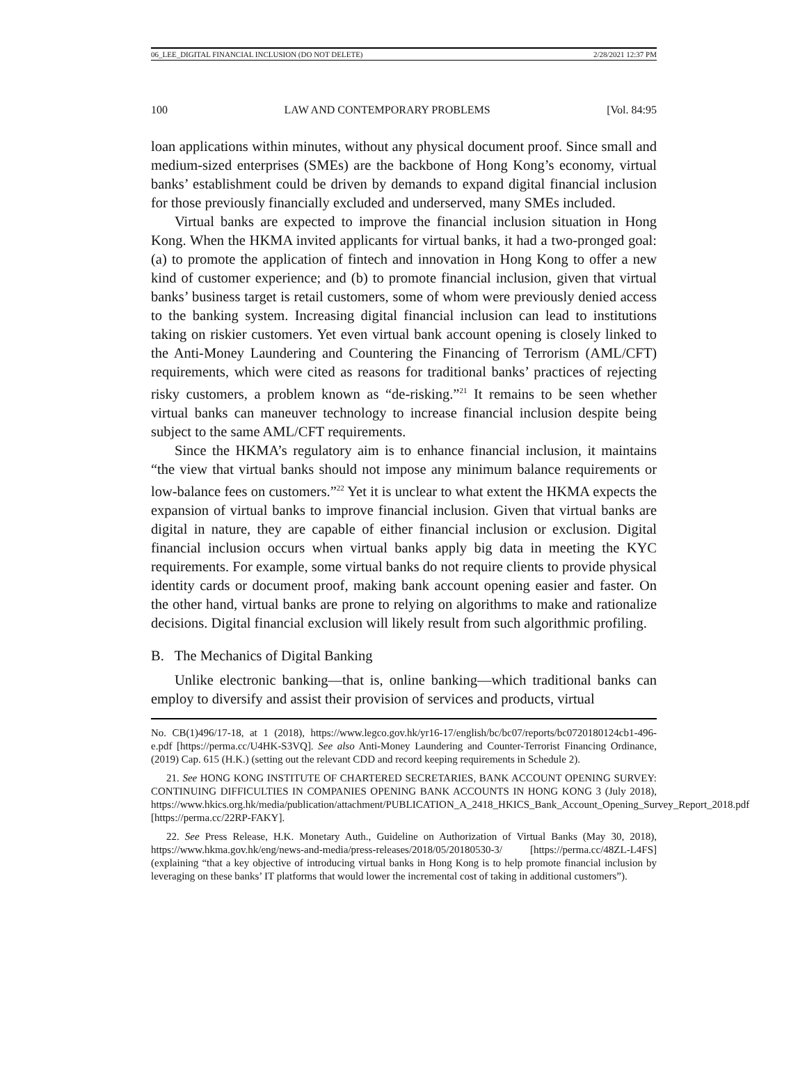06_LEE_DIGITAL FINANCIAL INCLUSION (DO NOT DELETE) 2/28/2021 12:37 PM
100 LAW AND CONTEMPORARY PROBLEMS [Vol. 84:95
loan applications within minutes, without any physical document proof. Since small and medium-sized enterprises (SMEs) are the backbone of Hong Kong’s economy, virtual banks’ establishment could be driven by demands to expand digital financial inclusion for those previously financially excluded and underserved, many SMEs included.
Virtual banks are expected to improve the financial inclusion situation in Hong Kong. When the HKMA invited applicants for virtual banks, it had a two-pronged goal: (a) to promote the application of fintech and innovation in Hong Kong to offer a new kind of customer experience; and (b) to promote financial inclusion, given that virtual banks’ business target is retail customers, some of whom were previously denied access to the banking system. Increasing digital financial inclusion can lead to institutions taking on riskier customers. Yet even virtual bank account opening is closely linked to the Anti-Money Laundering and Countering the Financing of Terrorism (AML/CFT) requirements, which were cited as reasons for traditional banks’ practices of rejecting risky customers, a problem known as “de-risking.”<sup>21</sup> It remains to be seen whether virtual banks can maneuver technology to increase financial inclusion despite being subject to the same AML/CFT requirements.
Since the HKMA’s regulatory aim is to enhance financial inclusion, it maintains “the view that virtual banks should not impose any minimum balance requirements or low-balance fees on customers.”<sup>22</sup> Yet it is unclear to what extent the HKMA expects the expansion of virtual banks to improve financial inclusion. Given that virtual banks are digital in nature, they are capable of either financial inclusion or exclusion. Digital financial inclusion occurs when virtual banks apply big data in meeting the KYC requirements. For example, some virtual banks do not require clients to provide physical identity cards or document proof, making bank account opening easier and faster. On the other hand, virtual banks are prone to relying on algorithms to make and rationalize decisions. Digital financial exclusion will likely result from such algorithmic profiling.
B. The Mechanics of Digital Banking
Unlike electronic banking—that is, online banking—which traditional banks can employ to diversify and assist their provision of services and products, virtual
No. CB(1)496/17-18, at 1 (2018), https://www.legco.gov.hk/yr16-17/english/bc/bc07/reports/bc0720180124cb1-496-e.pdf [https://perma.cc/U4HK-S3VQ]. See also Anti-Money Laundering and Counter-Terrorist Financing Ordinance, (2019) Cap. 615 (H.K.) (setting out the relevant CDD and record keeping requirements in Schedule 2).
21. See HONG KONG INSTITUTE OF CHARTERED SECRETARIES, BANK ACCOUNT OPENING SURVEY: CONTINUING DIFFICULTIES IN COMPANIES OPENING BANK ACCOUNTS IN HONG KONG 3 (July 2018), https://www.hkics.org.hk/media/publication/attachment/PUBLICATION_A_2418_HKICS_Bank_Account_Opening_Survey_Report_2018.pdf [https://perma.cc/22RP-FAKY].
22. See Press Release, H.K. Monetary Auth., Guideline on Authorization of Virtual Banks (May 30, 2018), https://www.hkma.gov.hk/eng/news-and-media/press-releases/2018/05/20180530-3/ [https://perma.cc/48ZL-L4FS] (explaining “that a key objective of introducing virtual banks in Hong Kong is to help promote financial inclusion by leveraging on these banks’ IT platforms that would lower the incremental cost of taking in additional customers”).